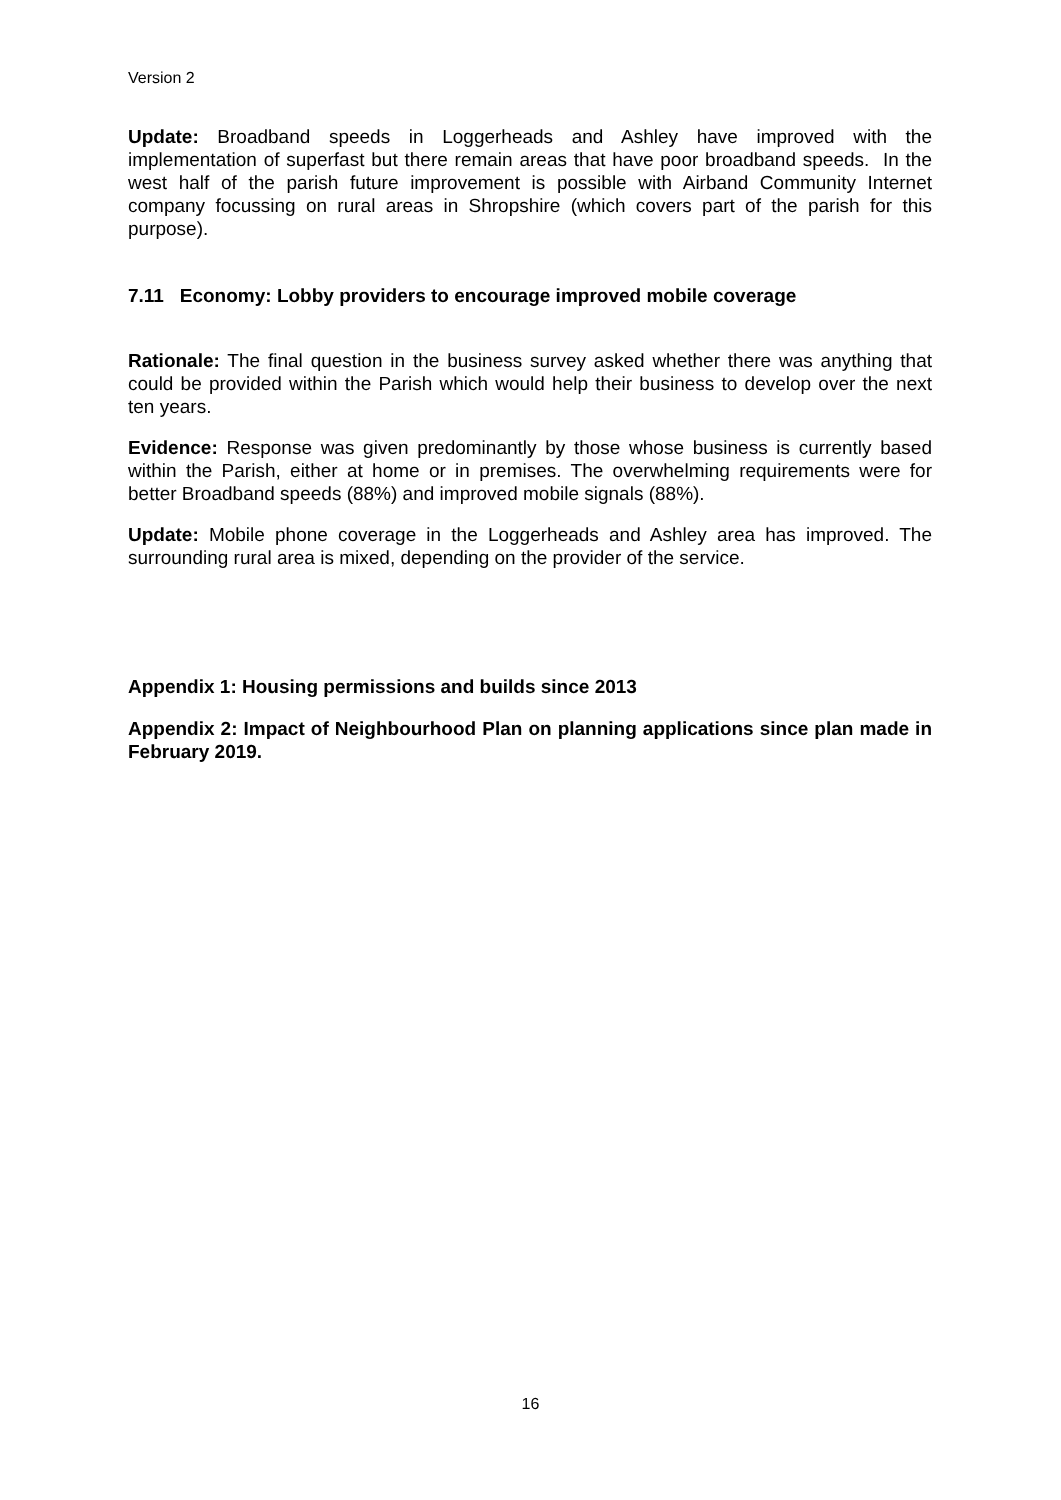Version 2
Update: Broadband speeds in Loggerheads and Ashley have improved with the implementation of superfast but there remain areas that have poor broadband speeds. In the west half of the parish future improvement is possible with Airband Community Internet company focussing on rural areas in Shropshire (which covers part of the parish for this purpose).
7.11 Economy: Lobby providers to encourage improved mobile coverage
Rationale: The final question in the business survey asked whether there was anything that could be provided within the Parish which would help their business to develop over the next ten years.
Evidence: Response was given predominantly by those whose business is currently based within the Parish, either at home or in premises. The overwhelming requirements were for better Broadband speeds (88%) and improved mobile signals (88%).
Update: Mobile phone coverage in the Loggerheads and Ashley area has improved. The surrounding rural area is mixed, depending on the provider of the service.
Appendix 1: Housing permissions and builds since 2013
Appendix 2: Impact of Neighbourhood Plan on planning applications since plan made in February 2019.
16